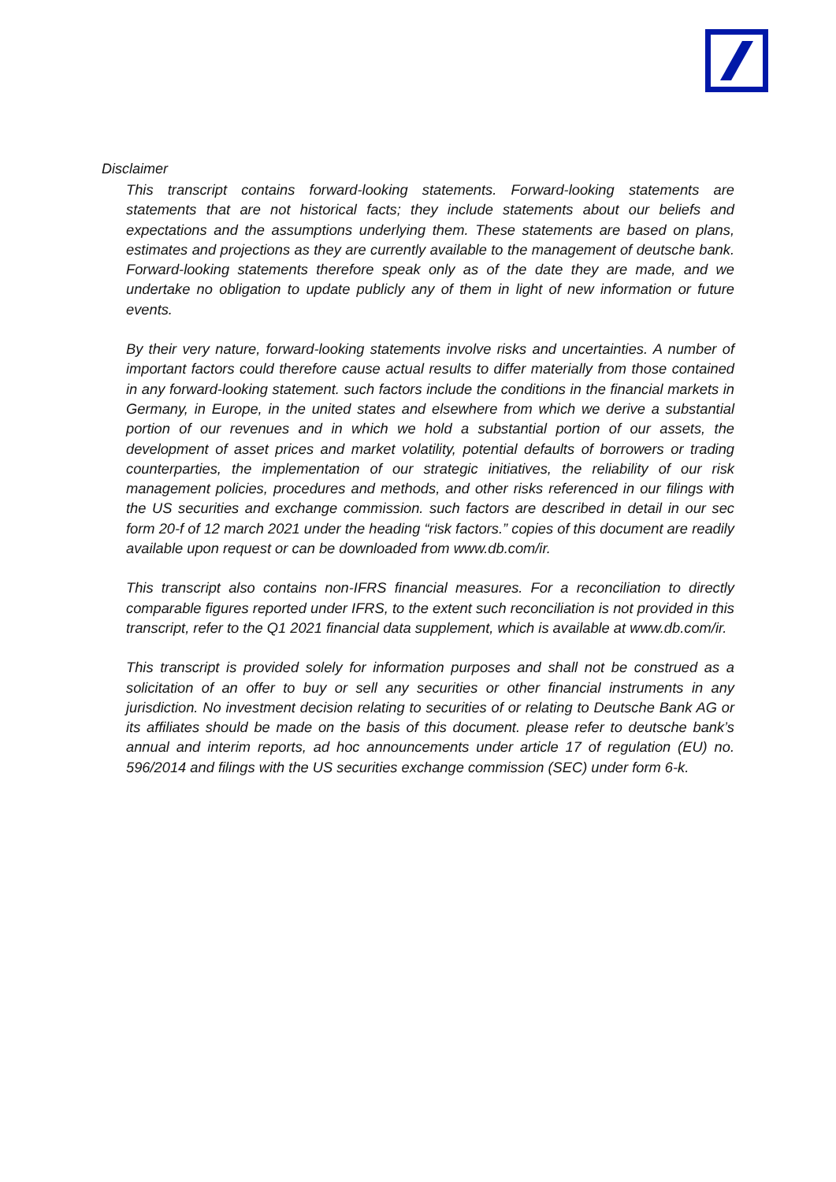Disclaimer
This transcript contains forward-looking statements. Forward-looking statements are statements that are not historical facts; they include statements about our beliefs and expectations and the assumptions underlying them. These statements are based on plans, estimates and projections as they are currently available to the management of deutsche bank. Forward-looking statements therefore speak only as of the date they are made, and we undertake no obligation to update publicly any of them in light of new information or future events.
By their very nature, forward-looking statements involve risks and uncertainties. A number of important factors could therefore cause actual results to differ materially from those contained in any forward-looking statement. such factors include the conditions in the financial markets in Germany, in Europe, in the united states and elsewhere from which we derive a substantial portion of our revenues and in which we hold a substantial portion of our assets, the development of asset prices and market volatility, potential defaults of borrowers or trading counterparties, the implementation of our strategic initiatives, the reliability of our risk management policies, procedures and methods, and other risks referenced in our filings with the US securities and exchange commission. such factors are described in detail in our sec form 20-f of 12 march 2021 under the heading “risk factors.” copies of this document are readily available upon request or can be downloaded from www.db.com/ir.
This transcript also contains non-IFRS financial measures. For a reconciliation to directly comparable figures reported under IFRS, to the extent such reconciliation is not provided in this transcript, refer to the Q1 2021 financial data supplement, which is available at www.db.com/ir.
This transcript is provided solely for information purposes and shall not be construed as a solicitation of an offer to buy or sell any securities or other financial instruments in any jurisdiction. No investment decision relating to securities of or relating to Deutsche Bank AG or its affiliates should be made on the basis of this document. please refer to deutsche bank’s annual and interim reports, ad hoc announcements under article 17 of regulation (EU) no. 596/2014 and filings with the US securities exchange commission (SEC) under form 6-k.